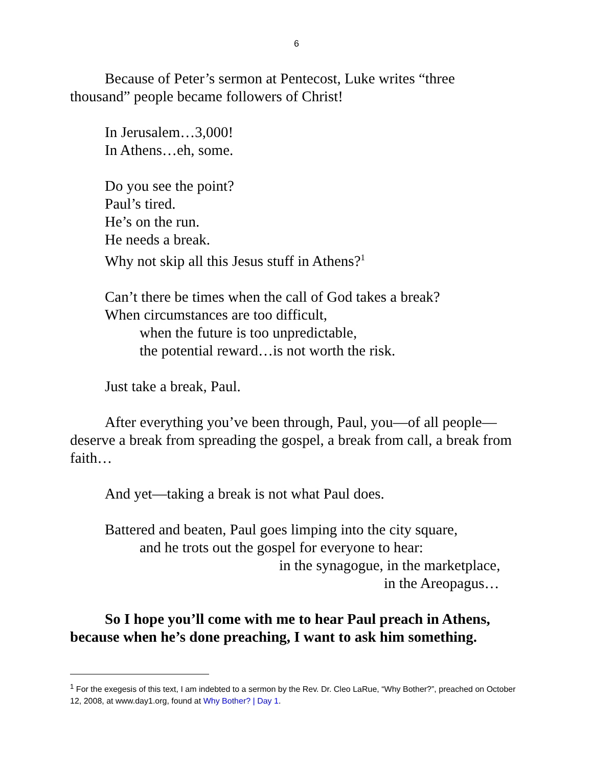6
Because of Peter’s sermon at Pentecost, Luke writes “three thousand” people became followers of Christ!
In Jerusalem…3,000!
In Athens…eh, some.
Do you see the point?
Paul’s tired.
He’s on the run.
He needs a break.
Why not skip all this Jesus stuff in Athens?<sup>1</sup>
Can’t there be times when the call of God takes a break?
When circumstances are too difficult,
when the future is too unpredictable,
the potential reward…is not worth the risk.
Just take a break, Paul.
After everything you’ve been through, Paul, you—of all people—deserve a break from spreading the gospel, a break from call, a break from faith…
And yet—taking a break is not what Paul does.
Battered and beaten, Paul goes limping into the city square,
and he trots out the gospel for everyone to hear:
in the synagogue, in the marketplace,
in the Areopagus…
So I hope you’ll come with me to hear Paul preach in Athens, because when he’s done preaching, I want to ask him something.
<sup>1</sup> For the exegesis of this text, I am indebted to a sermon by the Rev. Dr. Cleo LaRue, “Why Bother?”, preached on October 12, 2008, at www.day1.org, found at Why Bother? | Day 1.